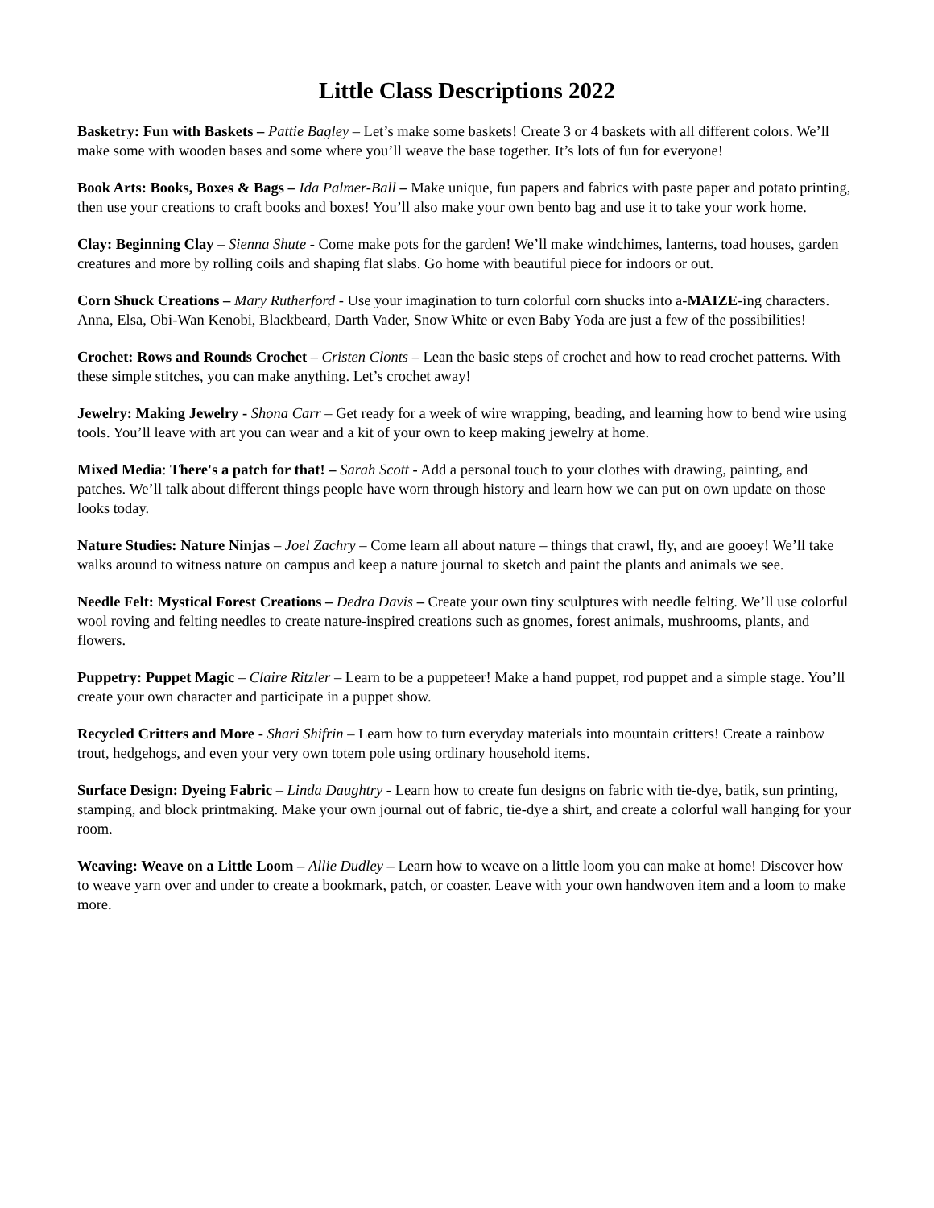Little Class Descriptions 2022
Basketry: Fun with Baskets – Pattie Bagley – Let’s make some baskets! Create 3 or 4 baskets with all different colors. We’ll make some with wooden bases and some where you’ll weave the base together. It’s lots of fun for everyone!
Book Arts: Books, Boxes & Bags – Ida Palmer-Ball – Make unique, fun papers and fabrics with paste paper and potato printing, then use your creations to craft books and boxes! You’ll also make your own bento bag and use it to take your work home.
Clay: Beginning Clay – Sienna Shute - Come make pots for the garden! We’ll make windchimes, lanterns, toad houses, garden creatures and more by rolling coils and shaping flat slabs. Go home with beautiful piece for indoors or out.
Corn Shuck Creations – Mary Rutherford - Use your imagination to turn colorful corn shucks into a-MAIZE-ing characters. Anna, Elsa, Obi-Wan Kenobi, Blackbeard, Darth Vader, Snow White or even Baby Yoda are just a few of the possibilities!
Crochet: Rows and Rounds Crochet – Cristen Clonts – Lean the basic steps of crochet and how to read crochet patterns. With these simple stitches, you can make anything. Let’s crochet away!
Jewelry: Making Jewelry - Shona Carr – Get ready for a week of wire wrapping, beading, and learning how to bend wire using tools. You’ll leave with art you can wear and a kit of your own to keep making jewelry at home.
Mixed Media: There's a patch for that! – Sarah Scott - Add a personal touch to your clothes with drawing, painting, and patches. We’ll talk about different things people have worn through history and learn how we can put on own update on those looks today.
Nature Studies: Nature Ninjas – Joel Zachry – Come learn all about nature – things that crawl, fly, and are gooey! We’ll take walks around to witness nature on campus and keep a nature journal to sketch and paint the plants and animals we see.
Needle Felt: Mystical Forest Creations – Dedra Davis – Create your own tiny sculptures with needle felting. We’ll use colorful wool roving and felting needles to create nature-inspired creations such as gnomes, forest animals, mushrooms, plants, and flowers.
Puppetry: Puppet Magic – Claire Ritzler – Learn to be a puppeteer! Make a hand puppet, rod puppet and a simple stage. You’ll create your own character and participate in a puppet show.
Recycled Critters and More - Shari Shifrin – Learn how to turn everyday materials into mountain critters! Create a rainbow trout, hedgehogs, and even your very own totem pole using ordinary household items.
Surface Design: Dyeing Fabric – Linda Daughtry - Learn how to create fun designs on fabric with tie-dye, batik, sun printing, stamping, and block printmaking. Make your own journal out of fabric, tie-dye a shirt, and create a colorful wall hanging for your room.
Weaving: Weave on a Little Loom – Allie Dudley – Learn how to weave on a little loom you can make at home! Discover how to weave yarn over and under to create a bookmark, patch, or coaster. Leave with your own handwoven item and a loom to make more.